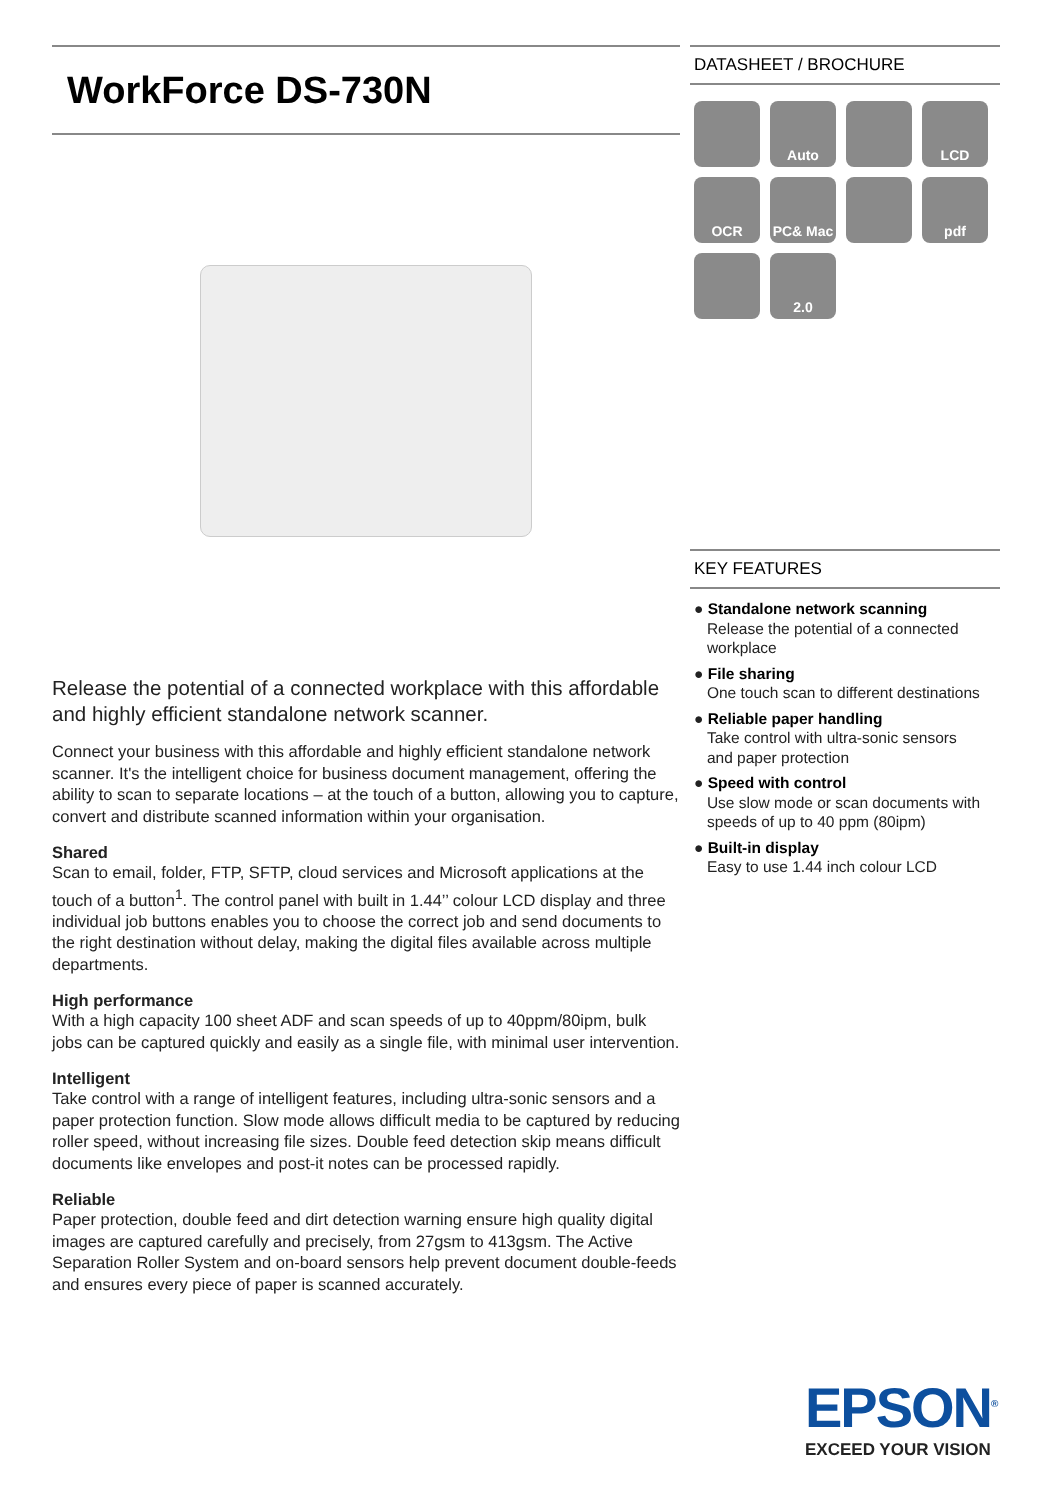WorkForce DS-730N
Release the potential of a connected workplace with this affordable and highly efficient standalone network scanner.
Connect your business with this affordable and highly efficient standalone network scanner. It's the intelligent choice for business document management, offering the ability to scan to separate locations – at the touch of a button, allowing you to capture, convert and distribute scanned information within your organisation.
Shared
Scan to email, folder, FTP, SFTP, cloud services and Microsoft applications at the touch of a button<sup>1</sup>. The control panel with built in 1.44’’ colour LCD display and three individual job buttons enables you to choose the correct job and send documents to the right destination without delay, making the digital files available across multiple departments.
High performance
With a high capacity 100 sheet ADF and scan speeds of up to 40ppm/80ipm, bulk jobs can be captured quickly and easily as a single file, with minimal user intervention.
Intelligent
Take control with a range of intelligent features, including ultra-sonic sensors and a paper protection function. Slow mode allows difficult media to be captured by reducing roller speed, without increasing file sizes. Double feed detection skip means difficult documents like envelopes and post-it notes can be processed rapidly.
Reliable
Paper protection, double feed and dirt detection warning ensure high quality digital images are captured carefully and precisely, from 27gsm to 413gsm. The Active Separation Roller System and on-board sensors help prevent document double-feeds and ensures every piece of paper is scanned accurately.
DATASHEET / BROCHURE
Auto
LCD
OCR
PC& Mac
pdf
2.0
KEY FEATURES
● Standalone network scanning
Release the potential of a connected
workplace
● File sharing
One touch scan to different destinations
● Reliable paper handling
Take control with ultra-sonic sensors
and paper protection
● Speed with control
Use slow mode or scan documents with
speeds of up to 40 ppm (80ipm)
● Built-in display
Easy to use 1.44 inch colour LCD
EPSON<sup>®</sup>
EXCEED YOUR VISION